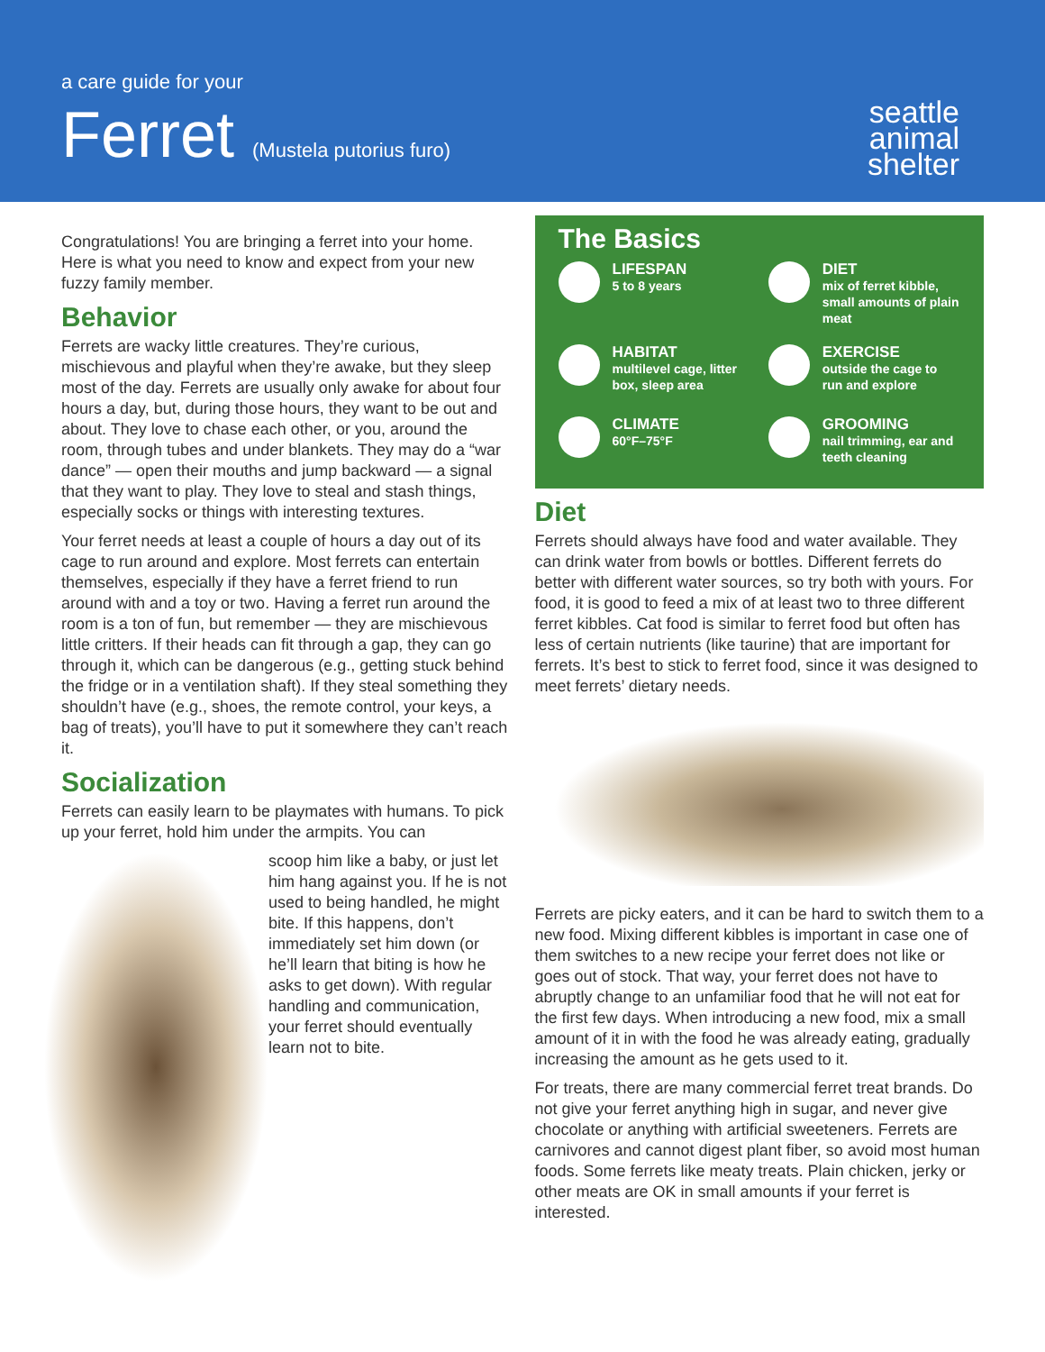a care guide for your
Ferret (Mustela putorius furo)
seattle
animal
shelter
Congratulations! You are bringing a ferret into your home. Here is what you need to know and expect from your new fuzzy family member.
Behavior
Ferrets are wacky little creatures. They’re curious, mischievous and playful when they’re awake, but they sleep most of the day. Ferrets are usually only awake for about four hours a day, but, during those hours, they want to be out and about. They love to chase each other, or you, around the room, through tubes and under blankets. They may do a “war dance” — open their mouths and jump backward — a signal that they want to play. They love to steal and stash things, especially socks or things with interesting textures.
Your ferret needs at least a couple of hours a day out of its cage to run around and explore. Most ferrets can entertain themselves, especially if they have a ferret friend to run around with and a toy or two. Having a ferret run around the room is a ton of fun, but remember — they are mischievous little critters. If their heads can fit through a gap, they can go through it, which can be dangerous (e.g., getting stuck behind the fridge or in a ventilation shaft). If they steal something they shouldn’t have (e.g., shoes, the remote control, your keys, a bag of treats), you’ll have to put it somewhere they can’t reach it.
Socialization
Ferrets can easily learn to be playmates with humans. To pick up your ferret, hold him under the armpits. You can
scoop him like a baby, or just let him hang against you. If he is not used to being handled, he might bite. If this happens, don’t immediately set him down (or he’ll learn that biting is how he asks to get down). With regular handling and communication, your ferret should eventually learn not to bite.
The Basics
LIFESPAN
5 to 8 years
DIET
mix of ferret kibble, small amounts of plain meat
HABITAT
multilevel cage, litter box, sleep area
EXERCISE
outside the cage to run and explore
CLIMATE
60°F–75°F
GROOMING
nail trimming, ear and teeth cleaning
Diet
Ferrets should always have food and water available. They can drink water from bowls or bottles. Different ferrets do better with different water sources, so try both with yours. For food, it is good to feed a mix of at least two to three different ferret kibbles. Cat food is similar to ferret food but often has less of certain nutrients (like taurine) that are important for ferrets. It’s best to stick to ferret food, since it was designed to meet ferrets’ dietary needs.
Ferrets are picky eaters, and it can be hard to switch them to a new food. Mixing different kibbles is important in case one of them switches to a new recipe your ferret does not like or goes out of stock. That way, your ferret does not have to abruptly change to an unfamiliar food that he will not eat for the first few days. When introducing a new food, mix a small amount of it in with the food he was already eating, gradually increasing the amount as he gets used to it.
For treats, there are many commercial ferret treat brands. Do not give your ferret anything high in sugar, and never give chocolate or anything with artificial sweeteners. Ferrets are carnivores and cannot digest plant fiber, so avoid most human foods. Some ferrets like meaty treats. Plain chicken, jerky or other meats are OK in small amounts if your ferret is interested.